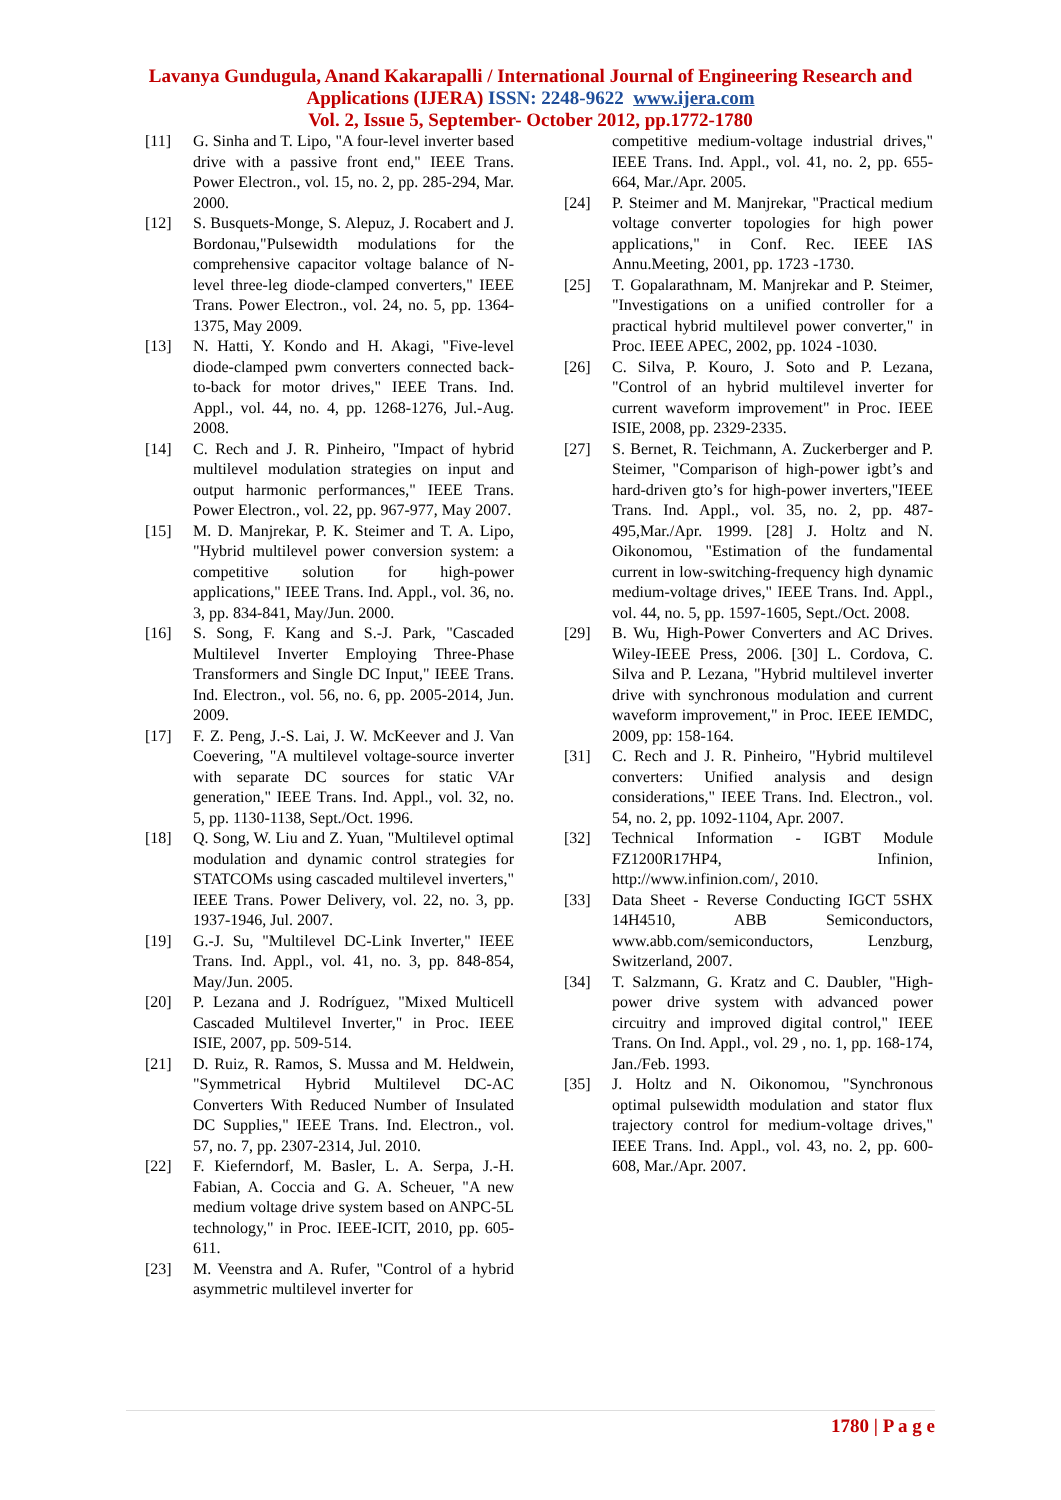Lavanya Gundugula, Anand Kakarapalli / International Journal of Engineering Research and
Applications (IJERA) ISSN: 2248-9622 www.ijera.com
Vol. 2, Issue 5, September- October 2012, pp.1772-1780
[11] G. Sinha and T. Lipo, "A four-level inverter based drive with a passive front end," IEEE Trans. Power Electron., vol. 15, no. 2, pp. 285-294, Mar. 2000.
[12] S. Busquets-Monge, S. Alepuz, J. Rocabert and J. Bordonau,"Pulsewidth modulations for the comprehensive capacitor voltage balance of N-level three-leg diode-clamped converters," IEEE Trans. Power Electron., vol. 24, no. 5, pp. 1364-1375, May 2009.
[13] N. Hatti, Y. Kondo and H. Akagi, "Five-level diode-clamped pwm converters connected back-to-back for motor drives," IEEE Trans. Ind. Appl., vol. 44, no. 4, pp. 1268-1276, Jul.-Aug. 2008.
[14] C. Rech and J. R. Pinheiro, "Impact of hybrid multilevel modulation strategies on input and output harmonic performances," IEEE Trans. Power Electron., vol. 22, pp. 967-977, May 2007.
[15] M. D. Manjrekar, P. K. Steimer and T. A. Lipo, "Hybrid multilevel power conversion system: a competitive solution for high-power applications," IEEE Trans. Ind. Appl., vol. 36, no. 3, pp. 834-841, May/Jun. 2000.
[16] S. Song, F. Kang and S.-J. Park, "Cascaded Multilevel Inverter Employing Three-Phase Transformers and Single DC Input," IEEE Trans. Ind. Electron., vol. 56, no. 6, pp. 2005-2014, Jun. 2009.
[17] F. Z. Peng, J.-S. Lai, J. W. McKeever and J. Van Coevering, "A multilevel voltage-source inverter with separate DC sources for static VAr generation," IEEE Trans. Ind. Appl., vol. 32, no. 5, pp. 1130-1138, Sept./Oct. 1996.
[18] Q. Song, W. Liu and Z. Yuan, "Multilevel optimal modulation and dynamic control strategies for STATCOMs using cascaded multilevel inverters," IEEE Trans. Power Delivery, vol. 22, no. 3, pp. 1937-1946, Jul. 2007.
[19] G.-J. Su, "Multilevel DC-Link Inverter," IEEE Trans. Ind. Appl., vol. 41, no. 3, pp. 848-854, May/Jun. 2005.
[20] P. Lezana and J. Rodríguez, "Mixed Multicell Cascaded Multilevel Inverter," in Proc. IEEE ISIE, 2007, pp. 509-514.
[21] D. Ruiz, R. Ramos, S. Mussa and M. Heldwein, "Symmetrical Hybrid Multilevel DC-AC Converters With Reduced Number of Insulated DC Supplies," IEEE Trans. Ind. Electron., vol. 57, no. 7, pp. 2307-2314, Jul. 2010.
[22] F. Kieferndorf, M. Basler, L. A. Serpa, J.-H. Fabian, A. Coccia and G. A. Scheuer, "A new medium voltage drive system based on ANPC-5L technology," in Proc. IEEE-ICIT, 2010, pp. 605-611.
[23] M. Veenstra and A. Rufer, "Control of a hybrid asymmetric multilevel inverter for
competitive medium-voltage industrial drives," IEEE Trans. Ind. Appl., vol. 41, no. 2, pp. 655-664, Mar./Apr. 2005.
[24] P. Steimer and M. Manjrekar, "Practical medium voltage converter topologies for high power applications," in Conf. Rec. IEEE IAS Annu.Meeting, 2001, pp. 1723 -1730.
[25] T. Gopalarathnam, M. Manjrekar and P. Steimer, "Investigations on a unified controller for a practical hybrid multilevel power converter," in Proc. IEEE APEC, 2002, pp. 1024 -1030.
[26] C. Silva, P. Kouro, J. Soto and P. Lezana, "Control of an hybrid multilevel inverter for current waveform improvement" in Proc. IEEE ISIE, 2008, pp. 2329-2335.
[27] S. Bernet, R. Teichmann, A. Zuckerberger and P. Steimer, "Comparison of high-power igbt’s and hard-driven gto’s for high-power inverters,"IEEE Trans. Ind. Appl., vol. 35, no. 2, pp. 487-495,Mar./Apr. 1999. [28] J. Holtz and N. Oikonomou, "Estimation of the fundamental current in low-switching-frequency high dynamic medium-voltage drives," IEEE Trans. Ind. Appl., vol. 44, no. 5, pp. 1597-1605, Sept./Oct. 2008.
[29] B. Wu, High-Power Converters and AC Drives. Wiley-IEEE Press, 2006. [30] L. Cordova, C. Silva and P. Lezana, "Hybrid multilevel inverter drive with synchronous modulation and current waveform improvement," in Proc. IEEE IEMDC, 2009, pp: 158-164.
[31] C. Rech and J. R. Pinheiro, "Hybrid multilevel converters: Unified analysis and design considerations," IEEE Trans. Ind. Electron., vol. 54, no. 2, pp. 1092-1104, Apr. 2007.
[32] Technical Information - IGBT Module FZ1200R17HP4, Infinion, http://www.infinion.com/, 2010.
[33] Data Sheet - Reverse Conducting IGCT 5SHX 14H4510, ABB Semiconductors, www.abb.com/semiconductors, Lenzburg, Switzerland, 2007.
[34] T. Salzmann, G. Kratz and C. Daubler, "High-power drive system with advanced power circuitry and improved digital control," IEEE Trans. On Ind. Appl., vol. 29 , no. 1, pp. 168-174, Jan./Feb. 1993.
[35] J. Holtz and N. Oikonomou, "Synchronous optimal pulsewidth modulation and stator flux trajectory control for medium-voltage drives," IEEE Trans. Ind. Appl., vol. 43, no. 2, pp. 600-608, Mar./Apr. 2007.
1780 | P a g e